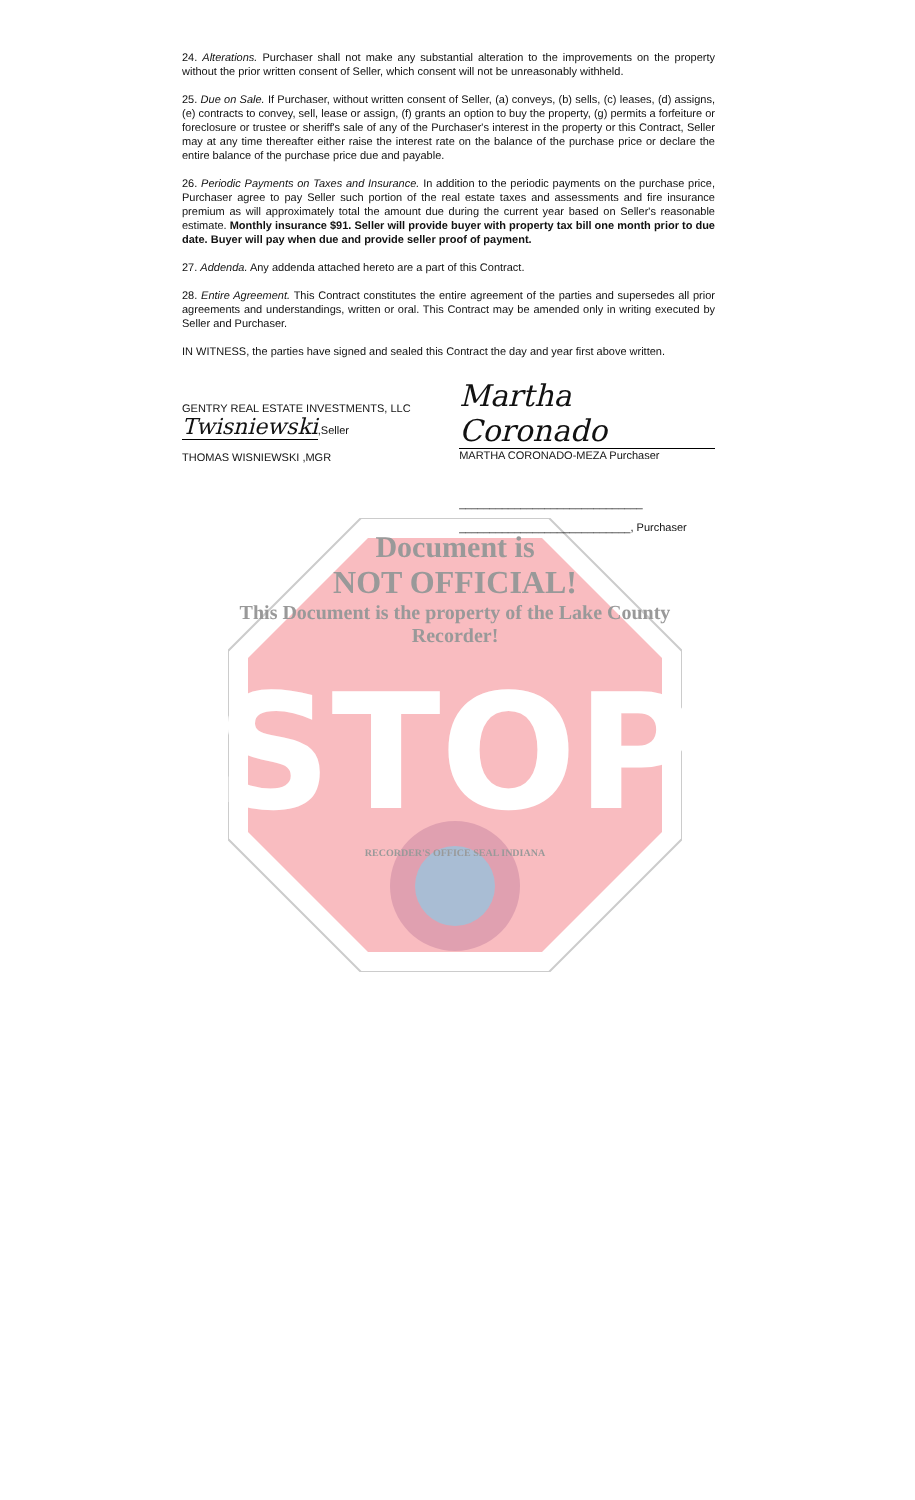STOP
24. Alterations. Purchaser shall not make any substantial alteration to the improvements on the property without the prior written consent of Seller, which consent will not be unreasonably withheld.
25. Due on Sale. If Purchaser, without written consent of Seller, (a) conveys, (b) sells, (c) leases, (d) assigns, (e) contracts to convey, sell, lease or assign, (f) grants an option to buy the property, (g) permits a forfeiture or foreclosure or trustee or sheriff's sale of any of the Purchaser's interest in the property or this Contract, Seller may at any time thereafter either raise the interest rate on the balance of the purchase price or declare the entire balance of the purchase price due and payable.
26. Periodic Payments on Taxes and Insurance. In addition to the periodic payments on the purchase price, Purchaser agree to pay Seller such portion of the real estate taxes and assessments and fire insurance premium as will approximately total the amount due during the current year based on Seller's reasonable estimate. Monthly insurance $91. Seller will provide buyer with property tax bill one month prior to due date. Buyer will pay when due and provide seller proof of payment.
27. Addenda. Any addenda attached hereto are a part of this Contract.
28. Entire Agreement. This Contract constitutes the entire agreement of the parties and supersedes all prior agreements and understandings, written or oral. This Contract may be amended only in writing executed by Seller and Purchaser.
IN WITNESS, the parties have signed and sealed this Contract the day and year first above written.
GENTRY REAL ESTATE INVESTMENTS, LLC
Twisniewski,Seller
THOMAS WISNIEWSKI ,MGR
Martha Coronado
MARTHA CORONADO-MEZA Purchaser
______________________________
____________________________, Purchaser
Document is
NOT OFFICIAL!
This Document is the property of the Lake County Recorder!
RECORDER'S OFFICE SEAL INDIANA